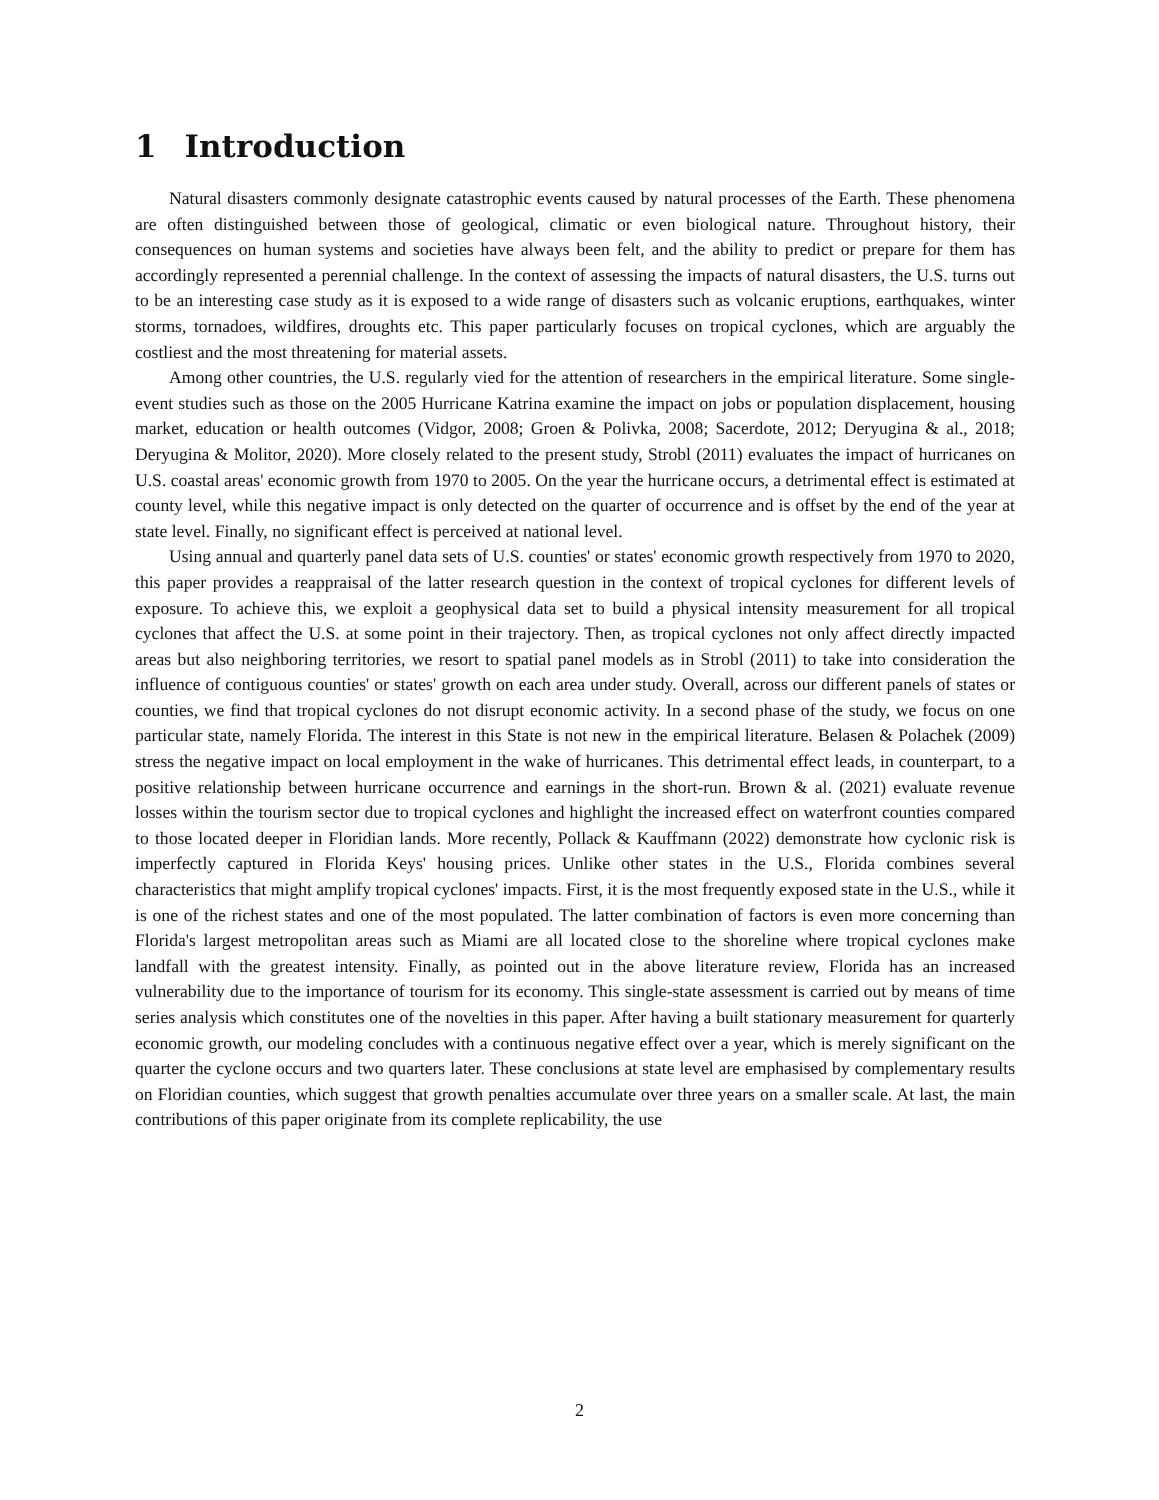1 Introduction
Natural disasters commonly designate catastrophic events caused by natural processes of the Earth. These phenomena are often distinguished between those of geological, climatic or even biological nature. Throughout history, their consequences on human systems and societies have always been felt, and the ability to predict or prepare for them has accordingly represented a perennial challenge. In the context of assessing the impacts of natural disasters, the U.S. turns out to be an interesting case study as it is exposed to a wide range of disasters such as volcanic eruptions, earthquakes, winter storms, tornadoes, wildfires, droughts etc. This paper particularly focuses on tropical cyclones, which are arguably the costliest and the most threatening for material assets.
Among other countries, the U.S. regularly vied for the attention of researchers in the empirical literature. Some single-event studies such as those on the 2005 Hurricane Katrina examine the impact on jobs or population displacement, housing market, education or health outcomes (Vidgor, 2008; Groen & Polivka, 2008; Sacerdote, 2012; Deryugina & al., 2018; Deryugina & Molitor, 2020). More closely related to the present study, Strobl (2011) evaluates the impact of hurricanes on U.S. coastal areas' economic growth from 1970 to 2005. On the year the hurricane occurs, a detrimental effect is estimated at county level, while this negative impact is only detected on the quarter of occurrence and is offset by the end of the year at state level. Finally, no significant effect is perceived at national level.
Using annual and quarterly panel data sets of U.S. counties' or states' economic growth respectively from 1970 to 2020, this paper provides a reappraisal of the latter research question in the context of tropical cyclones for different levels of exposure. To achieve this, we exploit a geophysical data set to build a physical intensity measurement for all tropical cyclones that affect the U.S. at some point in their trajectory. Then, as tropical cyclones not only affect directly impacted areas but also neighboring territories, we resort to spatial panel models as in Strobl (2011) to take into consideration the influence of contiguous counties' or states' growth on each area under study. Overall, across our different panels of states or counties, we find that tropical cyclones do not disrupt economic activity. In a second phase of the study, we focus on one particular state, namely Florida. The interest in this State is not new in the empirical literature. Belasen & Polachek (2009) stress the negative impact on local employment in the wake of hurricanes. This detrimental effect leads, in counterpart, to a positive relationship between hurricane occurrence and earnings in the short-run. Brown & al. (2021) evaluate revenue losses within the tourism sector due to tropical cyclones and highlight the increased effect on waterfront counties compared to those located deeper in Floridian lands. More recently, Pollack & Kauffmann (2022) demonstrate how cyclonic risk is imperfectly captured in Florida Keys' housing prices. Unlike other states in the U.S., Florida combines several characteristics that might amplify tropical cyclones' impacts. First, it is the most frequently exposed state in the U.S., while it is one of the richest states and one of the most populated. The latter combination of factors is even more concerning than Florida's largest metropolitan areas such as Miami are all located close to the shoreline where tropical cyclones make landfall with the greatest intensity. Finally, as pointed out in the above literature review, Florida has an increased vulnerability due to the importance of tourism for its economy. This single-state assessment is carried out by means of time series analysis which constitutes one of the novelties in this paper. After having a built stationary measurement for quarterly economic growth, our modeling concludes with a continuous negative effect over a year, which is merely significant on the quarter the cyclone occurs and two quarters later. These conclusions at state level are emphasised by complementary results on Floridian counties, which suggest that growth penalties accumulate over three years on a smaller scale. At last, the main contributions of this paper originate from its complete replicability, the use
2